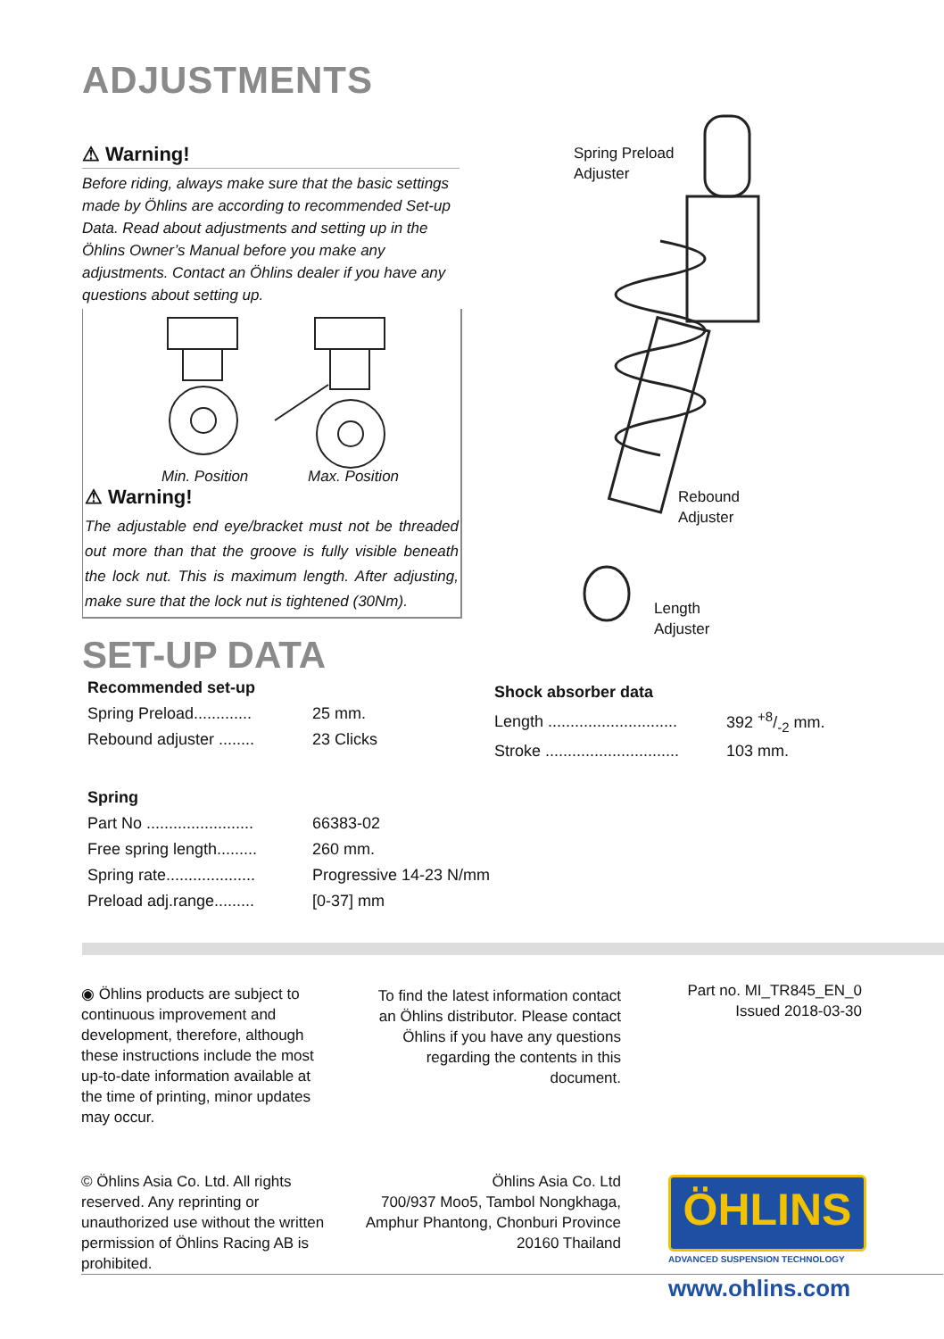ADJUSTMENTS
⚠ Warning!
Before riding, always make sure that the basic settings made by Öhlins are according to recommended Set-up Data. Read about adjustments and setting up in the Öhlins Owner’s Manual before you make any adjustments. Contact an Öhlins dealer if you have any questions about setting up.
Min. Position Max. Position
⚠ Warning!
The adjustable end eye/bracket must not be threaded out more than that the groove is fully visible beneath the lock nut. This is maximum length. After adjusting, make sure that the lock nut is tightened (30Nm).
Spring Preload
Adjuster
Rebound
Adjuster
Length
Adjuster
SET-UP DATA
| Recommended set-up | |
| --- | --- |
| Spring Preload............. | 25 mm. |
| Rebound adjuster ........ | 23 Clicks |
| Shock absorber data | |
| --- | --- |
| Length ............................. | 392 +8/-2 mm. |
| Stroke .............................. | 103 mm. |
| Spring | |
| --- | --- |
| Part No ........................ | 66383-02 |
| Free spring length......... | 260 mm. |
| Spring rate.................... | Progressive 14-23 N/mm |
| Preload adj.range......... | [0-37] mm |
◉ Öhlins products are subject to continuous improvement and development, therefore, although these instructions include the most up-to-date information available at the time of printing, minor updates may occur.
To find the latest information contact an Öhlins distributor. Please contact Öhlins if you have any questions regarding the contents in this document.
Part no. MI_TR845_EN_0
Issued 2018-03-30
© Öhlins Asia Co. Ltd. All rights reserved. Any reprinting or unauthorized use without the written permission of Öhlins Racing AB is prohibited.
Öhlins Asia Co. Ltd
700/937 Moo5, Tambol Nongkhaga, Amphur Phantong, Chonburi Province
20160 Thailand
ÖHLINS
ADVANCED SUSPENSION TECHNOLOGY
www.ohlins.com